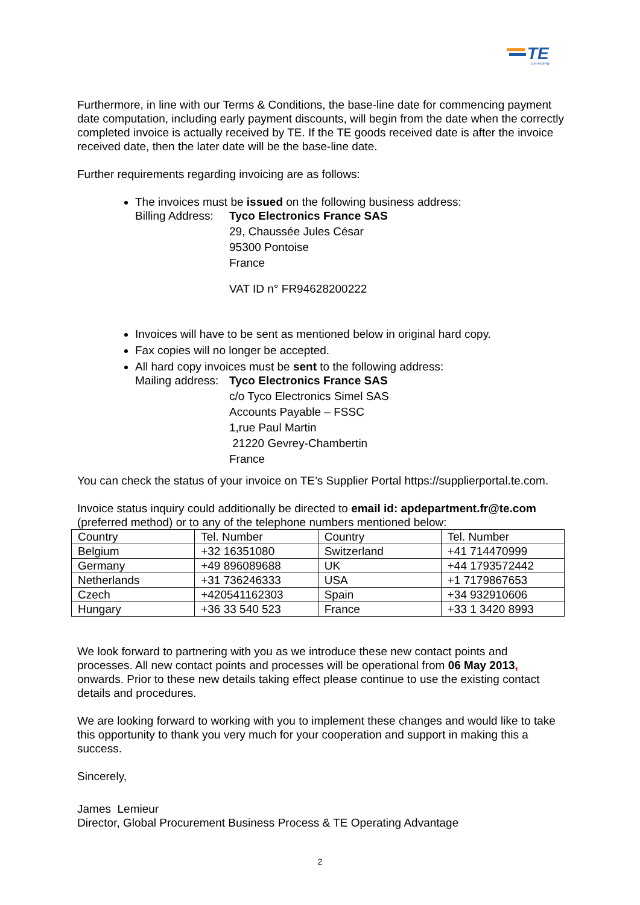TE
connectivity
Furthermore, in line with our Terms & Conditions, the base-line date for commencing payment date computation, including early payment discounts, will begin from the date when the correctly completed invoice is actually received by TE. If the TE goods received date is after the invoice received date, then the later date will be the base-line date.
Further requirements regarding invoicing are as follows:
The invoices must be issued on the following business address:
Billing Address:
Tyco Electronics France SAS
29, Chaussée Jules César
95300 Pontoise
France
VAT ID n° FR94628200222
Invoices will have to be sent as mentioned below in original hard copy.
Fax copies will no longer be accepted.
All hard copy invoices must be sent to the following address:
Mailing address:
Tyco Electronics France SAS
c/o Tyco Electronics Simel SAS
Accounts Payable – FSSC
1,rue Paul Martin
21220 Gevrey-Chambertin
France
You can check the status of your invoice on TE’s Supplier Portal https://supplierportal.te.com.
Invoice status inquiry could additionally be directed to email id: apdepartment.fr@te.com (preferred method) or to any of the telephone numbers mentioned below:
| Country | Tel. Number | Country | Tel. Number |
| Belgium | +32 16351080 | Switzerland | +41 714470999 |
| Germany | +49 896089688 | UK | +44 1793572442 |
| Netherlands | +31 736246333 | USA | +1 7179867653 |
| Czech | +420541162303 | Spain | +34 932910606 |
| Hungary | +36 33 540 523 | France | +33 1 3420 8993 |
We look forward to partnering with you as we introduce these new contact points and processes. All new contact points and processes will be operational from 06 May 2013, onwards. Prior to these new details taking effect please continue to use the existing contact details and procedures.
We are looking forward to working with you to implement these changes and would like to take this opportunity to thank you very much for your cooperation and support in making this a success.
Sincerely,
James Lemieur
Director, Global Procurement Business Process & TE Operating Advantage
2